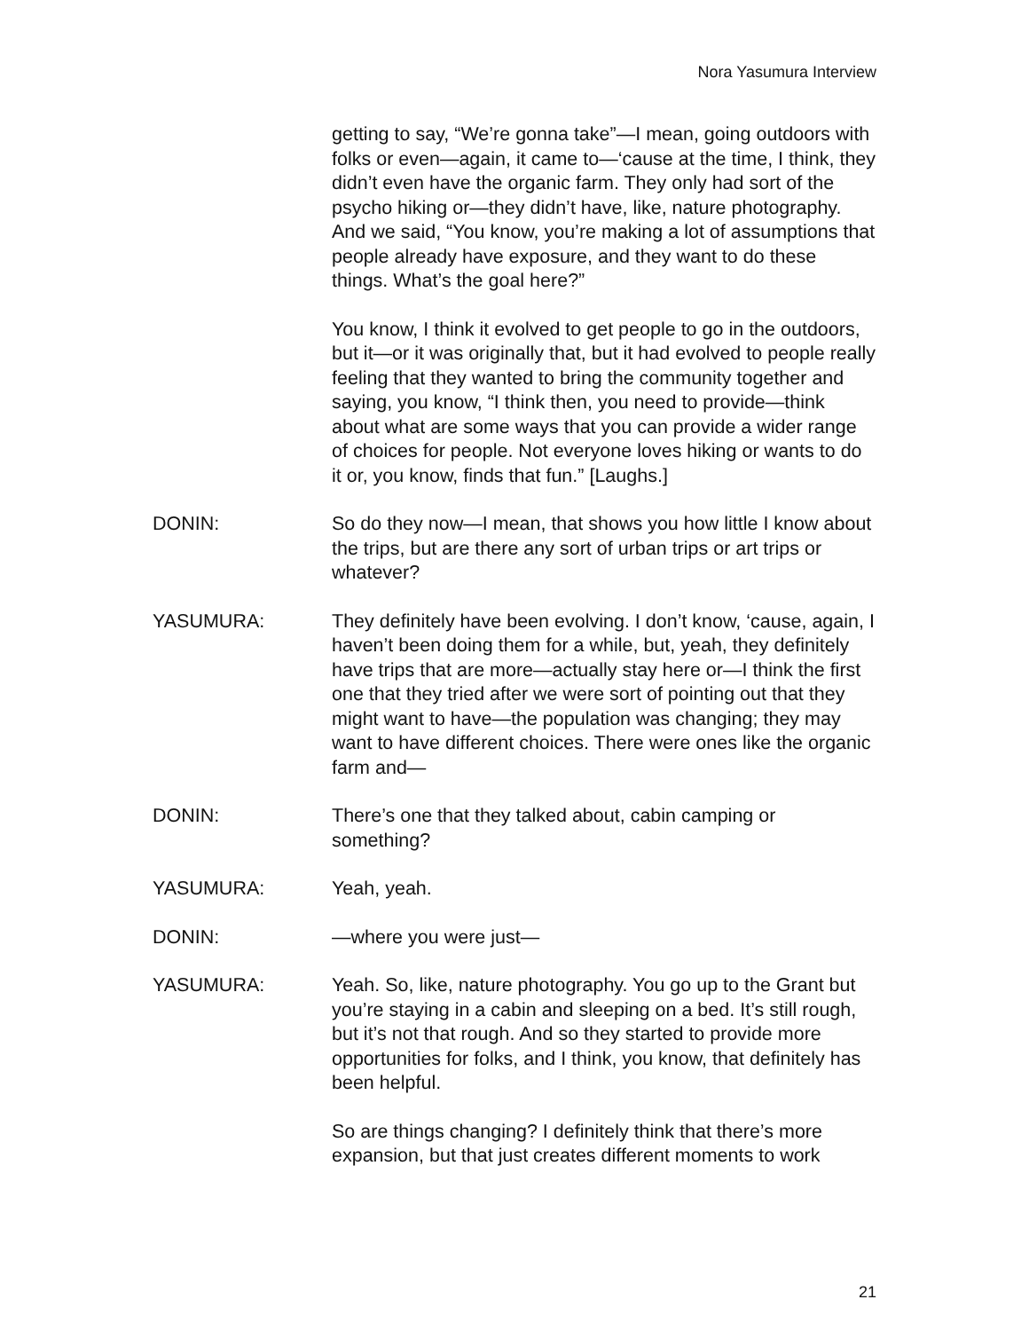Nora Yasumura Interview
getting to say, “We’re gonna take”—I mean, going outdoors with folks or even—again, it came to—‘cause at the time, I think, they didn’t even have the organic farm. They only had sort of the psycho hiking or—they didn’t have, like, nature photography. And we said, “You know, you’re making a lot of assumptions that people already have exposure, and they want to do these things. What’s the goal here?”
You know, I think it evolved to get people to go in the outdoors, but it—or it was originally that, but it had evolved to people really feeling that they wanted to bring the community together and saying, you know, “I think then, you need to provide—think about what are some ways that you can provide a wider range of choices for people. Not everyone loves hiking or wants to do it or, you know, finds that fun.” [Laughs.]
DONIN: So do they now—I mean, that shows you how little I know about the trips, but are there any sort of urban trips or art trips or whatever?
YASUMURA: They definitely have been evolving. I don’t know, ‘cause, again, I haven’t been doing them for a while, but, yeah, they definitely have trips that are more—actually stay here or—I think the first one that they tried after we were sort of pointing out that they might want to have—the population was changing; they may want to have different choices. There were ones like the organic farm and—
DONIN: There’s one that they talked about, cabin camping or something?
YASUMURA: Yeah, yeah.
DONIN: —where you were just—
YASUMURA: Yeah. So, like, nature photography. You go up to the Grant but you’re staying in a cabin and sleeping on a bed. It’s still rough, but it’s not that rough. And so they started to provide more opportunities for folks, and I think, you know, that definitely has been helpful.
So are things changing? I definitely think that there’s more expansion, but that just creates different moments to work
21